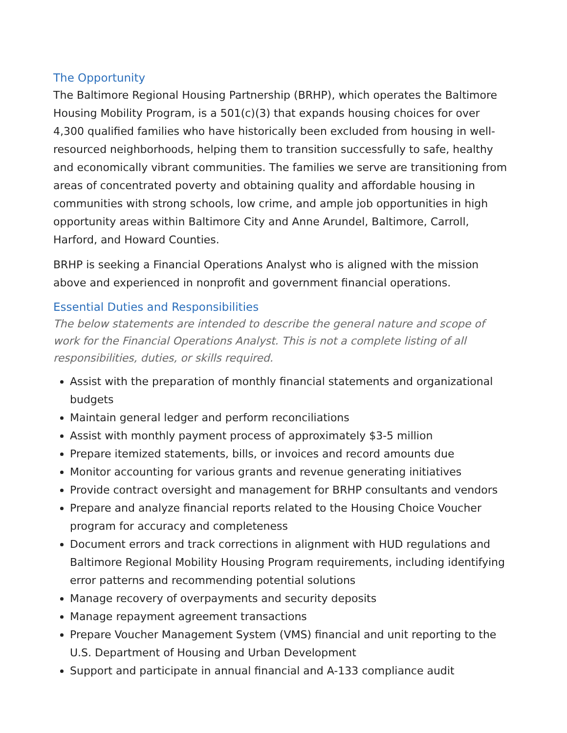The Opportunity
The Baltimore Regional Housing Partnership (BRHP), which operates the Baltimore Housing Mobility Program, is a 501(c)(3) that expands housing choices for over 4,300 qualified families who have historically been excluded from housing in well-resourced neighborhoods, helping them to transition successfully to safe, healthy and economically vibrant communities. The families we serve are transitioning from areas of concentrated poverty and obtaining quality and affordable housing in communities with strong schools, low crime, and ample job opportunities in high opportunity areas within Baltimore City and Anne Arundel, Baltimore, Carroll, Harford, and Howard Counties.
BRHP is seeking a Financial Operations Analyst who is aligned with the mission above and experienced in nonprofit and government financial operations.
Essential Duties and Responsibilities
The below statements are intended to describe the general nature and scope of work for the Financial Operations Analyst. This is not a complete listing of all responsibilities, duties, or skills required.
Assist with the preparation of monthly financial statements and organizational budgets
Maintain general ledger and perform reconciliations
Assist with monthly payment process of approximately $3-5 million
Prepare itemized statements, bills, or invoices and record amounts due
Monitor accounting for various grants and revenue generating initiatives
Provide contract oversight and management for BRHP consultants and vendors
Prepare and analyze financial reports related to the Housing Choice Voucher program for accuracy and completeness
Document errors and track corrections in alignment with HUD regulations and Baltimore Regional Mobility Housing Program requirements, including identifying error patterns and recommending potential solutions
Manage recovery of overpayments and security deposits
Manage repayment agreement transactions
Prepare Voucher Management System (VMS) financial and unit reporting to the U.S. Department of Housing and Urban Development
Support and participate in annual financial and A-133 compliance audit